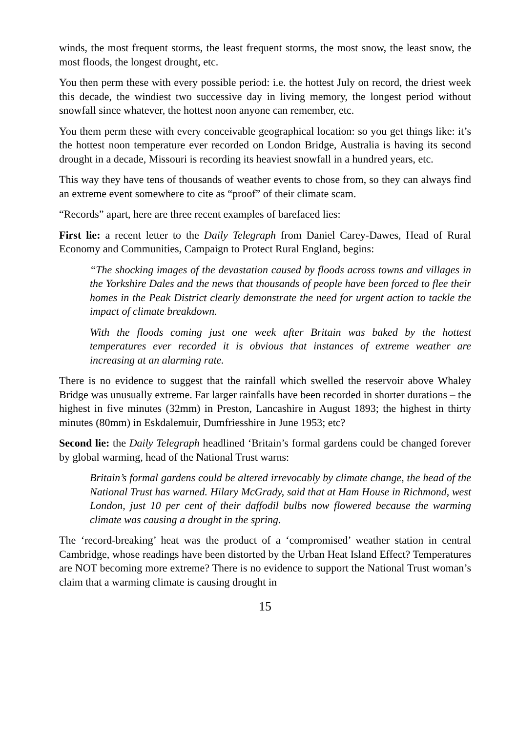winds, the most frequent storms, the least frequent storms, the most snow, the least snow, the most floods, the longest drought, etc.
You then perm these with every possible period: i.e. the hottest July on record, the driest week this decade, the windiest two successive day in living memory, the longest period without snowfall since whatever, the hottest noon anyone can remember, etc.
You them perm these with every conceivable geographical location: so you get things like: it’s the hottest noon temperature ever recorded on London Bridge, Australia is having its second drought in a decade, Missouri is recording its heaviest snowfall in a hundred years, etc.
This way they have tens of thousands of weather events to chose from, so they can always find an extreme event somewhere to cite as “proof” of their climate scam.
“Records” apart, here are three recent examples of barefaced lies:
First lie: a recent letter to the Daily Telegraph from Daniel Carey-Dawes, Head of Rural Economy and Communities, Campaign to Protect Rural England, begins:
“The shocking images of the devastation caused by floods across towns and villages in the Yorkshire Dales and the news that thousands of people have been forced to flee their homes in the Peak District clearly demonstrate the need for urgent action to tackle the impact of climate breakdown.
With the floods coming just one week after Britain was baked by the hottest temperatures ever recorded it is obvious that instances of extreme weather are increasing at an alarming rate.
There is no evidence to suggest that the rainfall which swelled the reservoir above Whaley Bridge was unusually extreme. Far larger rainfalls have been recorded in shorter durations – the highest in five minutes (32mm) in Preston, Lancashire in August 1893; the highest in thirty minutes (80mm) in Eskdalemuir, Dumfriesshire in June 1953; etc?
Second lie: the Daily Telegraph headlined ‘Britain’s formal gardens could be changed forever by global warming, head of the National Trust warns:
Britain’s formal gardens could be altered irrevocably by climate change, the head of the National Trust has warned. Hilary McGrady, said that at Ham House in Richmond, west London, just 10 per cent of their daffodil bulbs now flowered because the warming climate was causing a drought in the spring.
The ‘record-breaking’ heat was the product of a ‘compromised’ weather station in central Cambridge, whose readings have been distorted by the Urban Heat Island Effect? Temperatures are NOT becoming more extreme? There is no evidence to support the National Trust woman’s claim that a warming climate is causing drought in
15